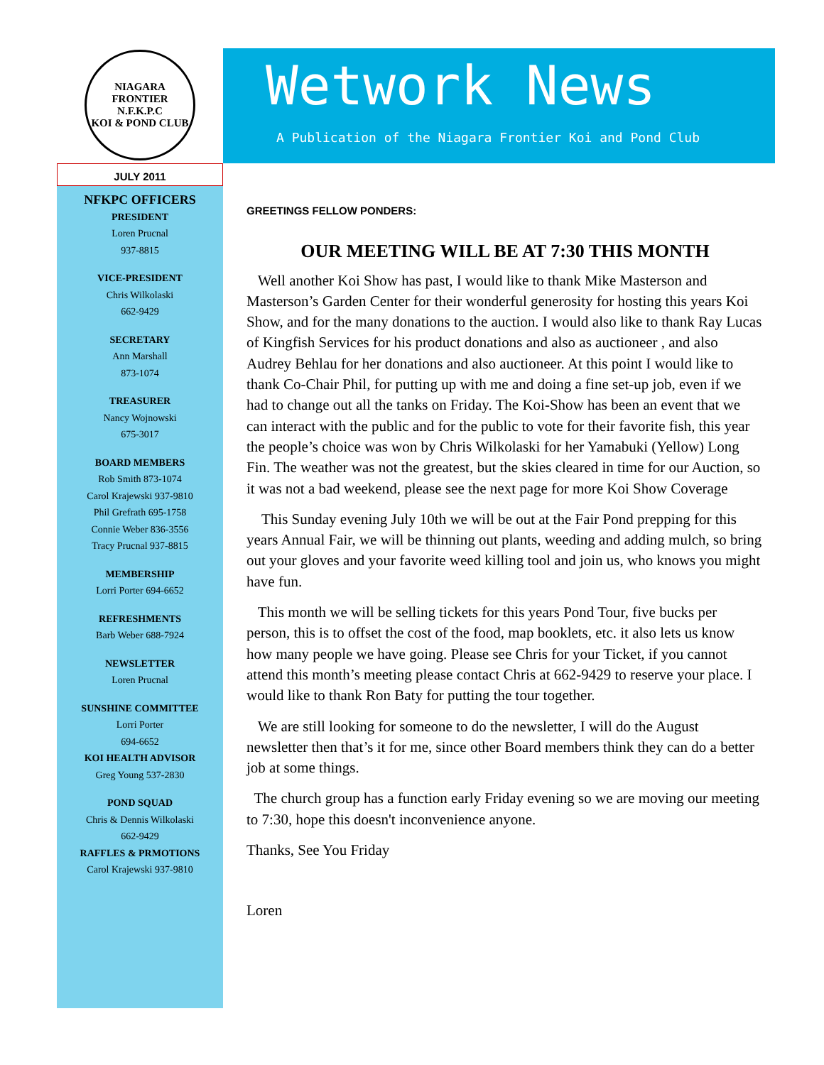NIAGARA FRONTIER
N.F.K.P.C
KOI & POND CLUB
JULY 2011
NFKPC OFFICERS
PRESIDENT
Loren Prucnal
937-8815
VICE-PRESIDENT
Chris Wilkolaski
662-9429
SECRETARY
Ann Marshall
873-1074
TREASURER
Nancy Wojnowski
675-3017
BOARD MEMBERS
Rob Smith 873-1074
Carol Krajewski 937-9810
Phil Grefrath 695-1758
Connie Weber 836-3556
Tracy Prucnal 937-8815
MEMBERSHIP
Lorri Porter 694-6652
REFRESHMENTS
Barb Weber 688-7924
NEWSLETTER
Loren Prucnal
SUNSHINE COMMITTEE
Lorri Porter
694-6652
KOI HEALTH ADVISOR
Greg Young 537-2830
POND SQUAD
Chris & Dennis Wilkolaski
662-9429
RAFFLES & PRMOTIONS
Carol Krajewski 937-9810
Wetwork News
A Publication of the Niagara Frontier Koi and Pond Club
GREETINGS FELLOW PONDERS:
OUR MEETING WILL BE AT 7:30 THIS MONTH
Well another Koi Show has past, I would like to thank Mike Masterson and Masterson’s Garden Center for their wonderful generosity for hosting this years Koi Show, and for the many donations to the auction. I would also like to thank Ray Lucas of Kingfish Services for his product donations and also as auctioneer , and also Audrey Behlau for her donations and also auctioneer. At this point I would like to thank Co-Chair Phil, for putting up with me and doing a fine set-up job, even if we had to change out all the tanks on Friday. The Koi-Show has been an event that we can interact with the public and for the public to vote for their favorite fish, this year the people’s choice was won by Chris Wilkolaski for her Yamabuki (Yellow) Long Fin. The weather was not the greatest, but the skies cleared in time for our Auction, so it was not a bad weekend, please see the next page for more Koi Show Coverage
This Sunday evening July 10th we will be out at the Fair Pond prepping for this years Annual Fair, we will be thinning out plants, weeding and adding mulch, so bring out your gloves and your favorite weed killing tool and join us, who knows you might have fun.
This month we will be selling tickets for this years Pond Tour, five bucks per person, this is to offset the cost of the food, map booklets, etc. it also lets us know how many people we have going. Please see Chris for your Ticket, if you cannot attend this month’s meeting please contact Chris at 662-9429 to reserve your place. I would like to thank Ron Baty for putting the tour together.
We are still looking for someone to do the newsletter, I will do the August newsletter then that’s it for me, since other Board members think they can do a better job at some things.
The church group has a function early Friday evening so we are moving our meeting to 7:30, hope this doesn't inconvenience anyone.
Thanks, See You Friday
Loren